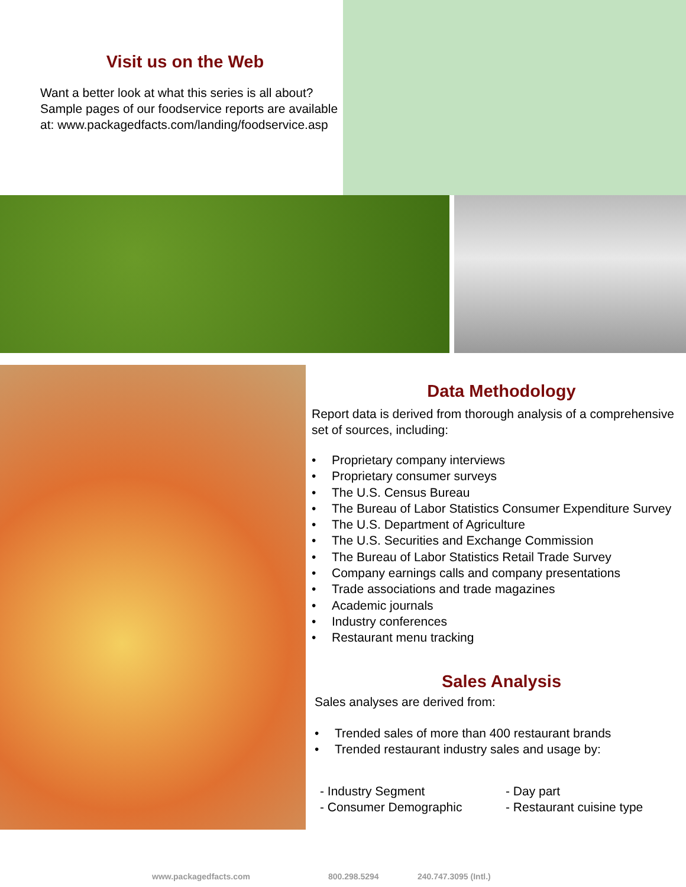Visit us on the Web
Want a better look at what this series is all about? Sample pages of our foodservice reports are available at: www.packagedfacts.com/landing/foodservice.asp
Data Methodology
Report data is derived from thorough analysis of a comprehensive set of sources, including:
• Proprietary company interviews
• Proprietary consumer surveys
• The U.S. Census Bureau
• The Bureau of Labor Statistics Consumer Expenditure Survey
• The U.S. Department of Agriculture
• The U.S. Securities and Exchange Commission
• The Bureau of Labor Statistics Retail Trade Survey
• Company earnings calls and company presentations
• Trade associations and trade magazines
• Academic journals
• Industry conferences
• Restaurant menu tracking
Sales Analysis
Sales analyses are derived from:
• Trended sales of more than 400 restaurant brands
• Trended restaurant industry sales and usage by:
- Industry Segment
- Consumer Demographic
- Day part
- Restaurant cuisine type
www.packagedfacts.com 800.298.5294 240.747.3095 (Intl.)